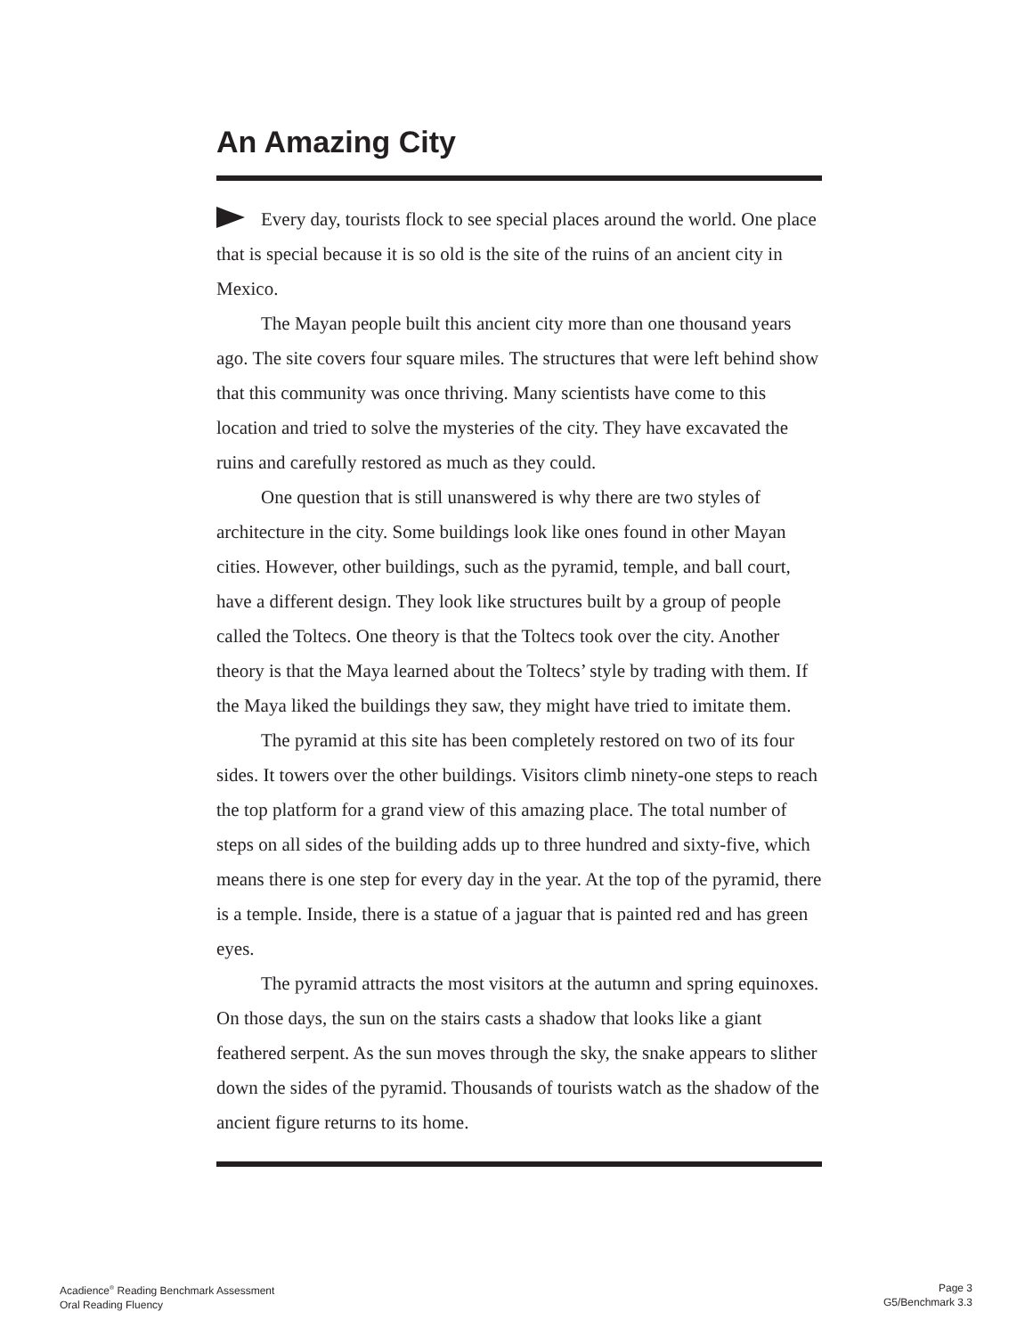An Amazing City
Every day, tourists flock to see special places around the world. One place that is special because it is so old is the site of the ruins of an ancient city in Mexico.
The Mayan people built this ancient city more than one thousand years ago. The site covers four square miles. The structures that were left behind show that this community was once thriving. Many scientists have come to this location and tried to solve the mysteries of the city. They have excavated the ruins and carefully restored as much as they could.
One question that is still unanswered is why there are two styles of architecture in the city. Some buildings look like ones found in other Mayan cities. However, other buildings, such as the pyramid, temple, and ball court, have a different design. They look like structures built by a group of people called the Toltecs. One theory is that the Toltecs took over the city. Another theory is that the Maya learned about the Toltecs’ style by trading with them. If the Maya liked the buildings they saw, they might have tried to imitate them.
The pyramid at this site has been completely restored on two of its four sides. It towers over the other buildings. Visitors climb ninety-one steps to reach the top platform for a grand view of this amazing place. The total number of steps on all sides of the building adds up to three hundred and sixty-five, which means there is one step for every day in the year. At the top of the pyramid, there is a temple. Inside, there is a statue of a jaguar that is painted red and has green eyes.
The pyramid attracts the most visitors at the autumn and spring equinoxes. On those days, the sun on the stairs casts a shadow that looks like a giant feathered serpent. As the sun moves through the sky, the snake appears to slither down the sides of the pyramid. Thousands of tourists watch as the shadow of the ancient figure returns to its home.
Acadience<sup>®</sup> Reading Benchmark Assessment
Oral Reading Fluency
Page 3
G5/Benchmark 3.3